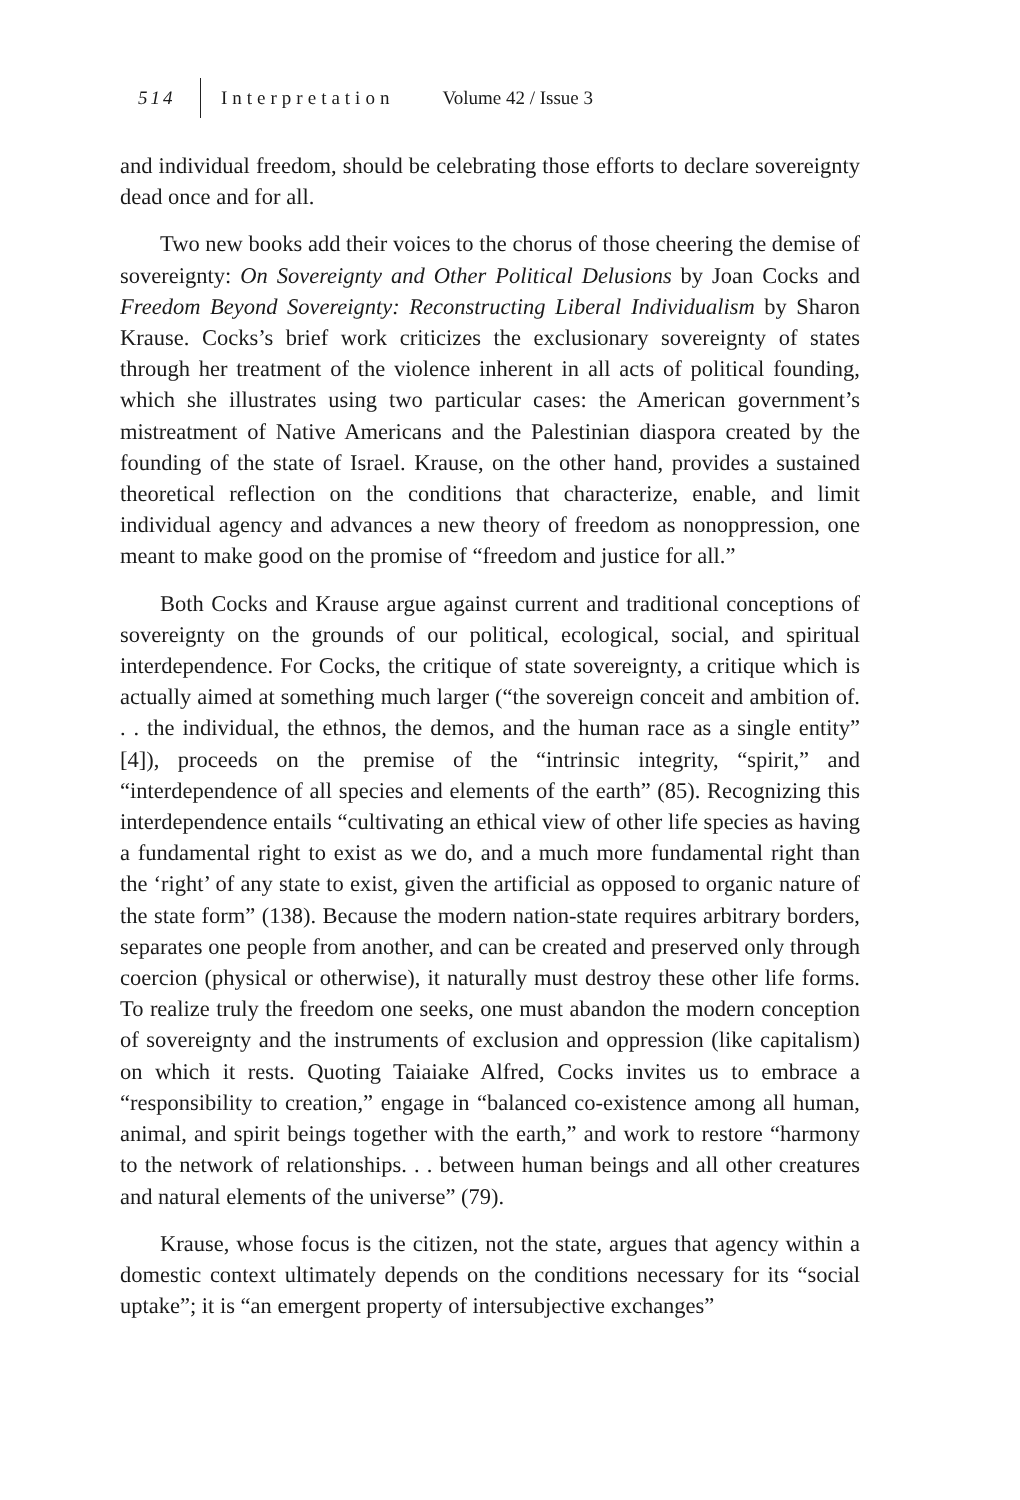514 Interpretation Volume 42 / Issue 3
and individual freedom, should be celebrating those efforts to declare sovereignty dead once and for all.
Two new books add their voices to the chorus of those cheering the demise of sovereignty: On Sovereignty and Other Political Delusions by Joan Cocks and Freedom Beyond Sovereignty: Reconstructing Liberal Individualism by Sharon Krause. Cocks’s brief work criticizes the exclusionary sovereignty of states through her treatment of the violence inherent in all acts of political founding, which she illustrates using two particular cases: the American government’s mistreatment of Native Americans and the Palestinian diaspora created by the founding of the state of Israel. Krause, on the other hand, provides a sustained theoretical reflection on the conditions that characterize, enable, and limit individual agency and advances a new theory of freedom as nonoppression, one meant to make good on the promise of “freedom and justice for all.”
Both Cocks and Krause argue against current and traditional conceptions of sovereignty on the grounds of our political, ecological, social, and spiritual interdependence. For Cocks, the critique of state sovereignty, a critique which is actually aimed at something much larger (“the sovereign conceit and ambition of. . . the individual, the ethnos, the demos, and the human race as a single entity” [4]), proceeds on the premise of the “intrinsic integrity, “spirit,” and “interdependence of all species and elements of the earth” (85). Recognizing this interdependence entails “cultivating an ethical view of other life species as having a fundamental right to exist as we do, and a much more fundamental right than the ‘right’ of any state to exist, given the artificial as opposed to organic nature of the state form” (138). Because the modern nation-state requires arbitrary borders, separates one people from another, and can be created and preserved only through coercion (physical or otherwise), it naturally must destroy these other life forms. To realize truly the freedom one seeks, one must abandon the modern conception of sovereignty and the instruments of exclusion and oppression (like capitalism) on which it rests. Quoting Taiaiake Alfred, Cocks invites us to embrace a “responsibility to creation,” engage in “balanced co-existence among all human, animal, and spirit beings together with the earth,” and work to restore “harmony to the network of relationships. . . between human beings and all other creatures and natural elements of the universe” (79).
Krause, whose focus is the citizen, not the state, argues that agency within a domestic context ultimately depends on the conditions necessary for its “social uptake”; it is “an emergent property of intersubjective exchanges”